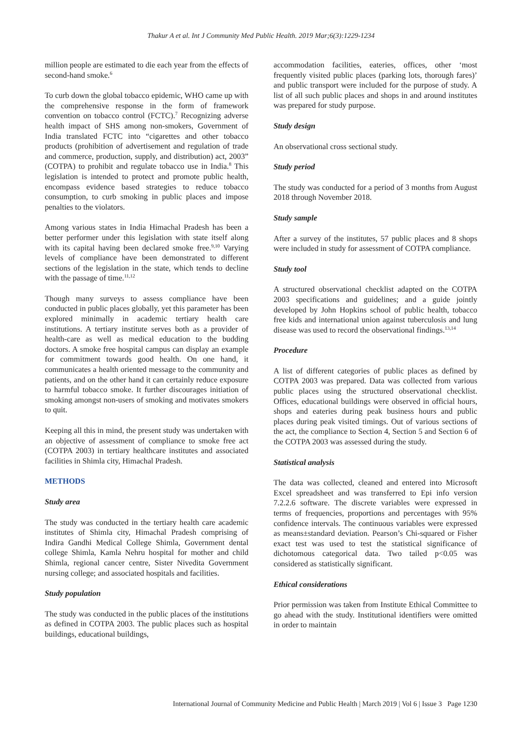Thakur A et al. Int J Community Med Public Health. 2019 Mar;6(3):1229-1234
million people are estimated to die each year from the effects of second-hand smoke.<sup>6</sup>
To curb down the global tobacco epidemic, WHO came up with the comprehensive response in the form of framework convention on tobacco control (FCTC).<sup>7</sup> Recognizing adverse health impact of SHS among non-smokers, Government of India translated FCTC into “cigarettes and other tobacco products (prohibition of advertisement and regulation of trade and commerce, production, supply, and distribution) act, 2003” (COTPA) to prohibit and regulate tobacco use in India.<sup>8</sup> This legislation is intended to protect and promote public health, encompass evidence based strategies to reduce tobacco consumption, to curb smoking in public places and impose penalties to the violators.
Among various states in India Himachal Pradesh has been a better performer under this legislation with state itself along with its capital having been declared smoke free.<sup>9,10</sup> Varying levels of compliance have been demonstrated to different sections of the legislation in the state, which tends to decline with the passage of time.<sup>11,12</sup>
Though many surveys to assess compliance have been conducted in public places globally, yet this parameter has been explored minimally in academic tertiary health care institutions. A tertiary institute serves both as a provider of health-care as well as medical education to the budding doctors. A smoke free hospital campus can display an example for commitment towards good health. On one hand, it communicates a health oriented message to the community and patients, and on the other hand it can certainly reduce exposure to harmful tobacco smoke. It further discourages initiation of smoking amongst non-users of smoking and motivates smokers to quit.
Keeping all this in mind, the present study was undertaken with an objective of assessment of compliance to smoke free act (COTPA 2003) in tertiary healthcare institutes and associated facilities in Shimla city, Himachal Pradesh.
METHODS
Study area
The study was conducted in the tertiary health care academic institutes of Shimla city, Himachal Pradesh comprising of Indira Gandhi Medical College Shimla, Government dental college Shimla, Kamla Nehru hospital for mother and child Shimla, regional cancer centre, Sister Nivedita Government nursing college; and associated hospitals and facilities.
Study population
The study was conducted in the public places of the institutions as defined in COTPA 2003. The public places such as hospital buildings, educational buildings,
accommodation facilities, eateries, offices, other ‘most frequently visited public places (parking lots, thorough fares)’ and public transport were included for the purpose of study. A list of all such public places and shops in and around institutes was prepared for study purpose.
Study design
An observational cross sectional study.
Study period
The study was conducted for a period of 3 months from August 2018 through November 2018.
Study sample
After a survey of the institutes, 57 public places and 8 shops were included in study for assessment of COTPA compliance.
Study tool
A structured observational checklist adapted on the COTPA 2003 specifications and guidelines; and a guide jointly developed by John Hopkins school of public health, tobacco free kids and international union against tuberculosis and lung disease was used to record the observational findings.<sup>13,14</sup>
Procedure
A list of different categories of public places as defined by COTPA 2003 was prepared. Data was collected from various public places using the structured observational checklist. Offices, educational buildings were observed in official hours, shops and eateries during peak business hours and public places during peak visited timings. Out of various sections of the act, the compliance to Section 4, Section 5 and Section 6 of the COTPA 2003 was assessed during the study.
Statistical analysis
The data was collected, cleaned and entered into Microsoft Excel spreadsheet and was transferred to Epi info version 7.2.2.6 software. The discrete variables were expressed in terms of frequencies, proportions and percentages with 95% confidence intervals. The continuous variables were expressed as means±standard deviation. Pearson’s Chi-squared or Fisher exact test was used to test the statistical significance of dichotomous categorical data. Two tailed p<0.05 was considered as statistically significant.
Ethical considerations
Prior permission was taken from Institute Ethical Committee to go ahead with the study. Institutional identifiers were omitted in order to maintain
International Journal of Community Medicine and Public Health | March 2019 | Vol 6 | Issue 3 Page 1230